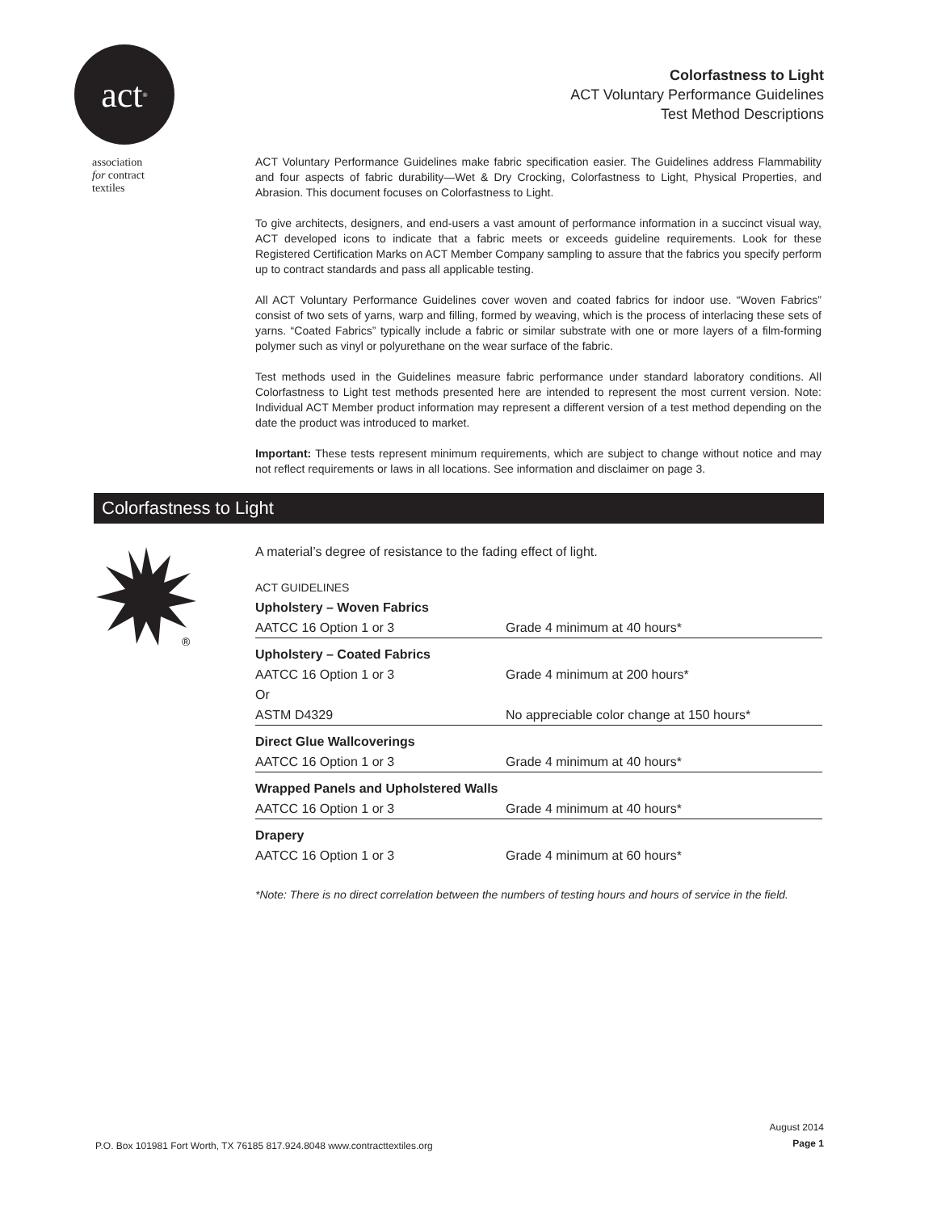act<sup>®</sup>
association
for contract
textiles
Colorfastness to Light
ACT Voluntary Performance Guidelines
Test Method Descriptions
ACT Voluntary Performance Guidelines make fabric specification easier. The Guidelines address Flammability and four aspects of fabric durability—Wet & Dry Crocking, Colorfastness to Light, Physical Properties, and Abrasion. This document focuses on Colorfastness to Light.
To give architects, designers, and end-users a vast amount of performance information in a succinct visual way, ACT developed icons to indicate that a fabric meets or exceeds guideline requirements. Look for these Registered Certification Marks on ACT Member Company sampling to assure that the fabrics you specify perform up to contract standards and pass all applicable testing.
All ACT Voluntary Performance Guidelines cover woven and coated fabrics for indoor use. “Woven Fabrics” consist of two sets of yarns, warp and filling, formed by weaving, which is the process of interlacing these sets of yarns. “Coated Fabrics” typically include a fabric or similar substrate with one or more layers of a film-forming polymer such as vinyl or polyurethane on the wear surface of the fabric.
Test methods used in the Guidelines measure fabric performance under standard laboratory conditions. All Colorfastness to Light test methods presented here are intended to represent the most current version. Note: Individual ACT Member product information may represent a different version of a test method depending on the date the product was introduced to market.
Important: These tests represent minimum requirements, which are subject to change without notice and may not reflect requirements or laws in all locations. See information and disclaimer on page 3.
Colorfastness to Light
®
A material’s degree of resistance to the fading effect of light.
| ACT GUIDELINES | |
| Upholstery – Woven Fabrics | |
| AATCC 16 Option 1 or 3 | Grade 4 minimum at 40 hours* |
| Upholstery – Coated Fabrics | |
| AATCC 16 Option 1 or 3 | Grade 4 minimum at 200 hours* |
| Or | |
| ASTM D4329 | No appreciable color change at 150 hours* |
| Direct Glue Wallcoverings | |
| AATCC 16 Option 1 or 3 | Grade 4 minimum at 40 hours* |
| Wrapped Panels and Upholstered Walls | |
| AATCC 16 Option 1 or 3 | Grade 4 minimum at 40 hours* |
| Drapery | |
| AATCC 16 Option 1 or 3 | Grade 4 minimum at 60 hours* |
*Note: There is no direct correlation between the numbers of testing hours and hours of service in the field.
P.O. Box 101981 Fort Worth, TX 76185 817.924.8048 www.contracttextiles.org
August 2014
Page 1